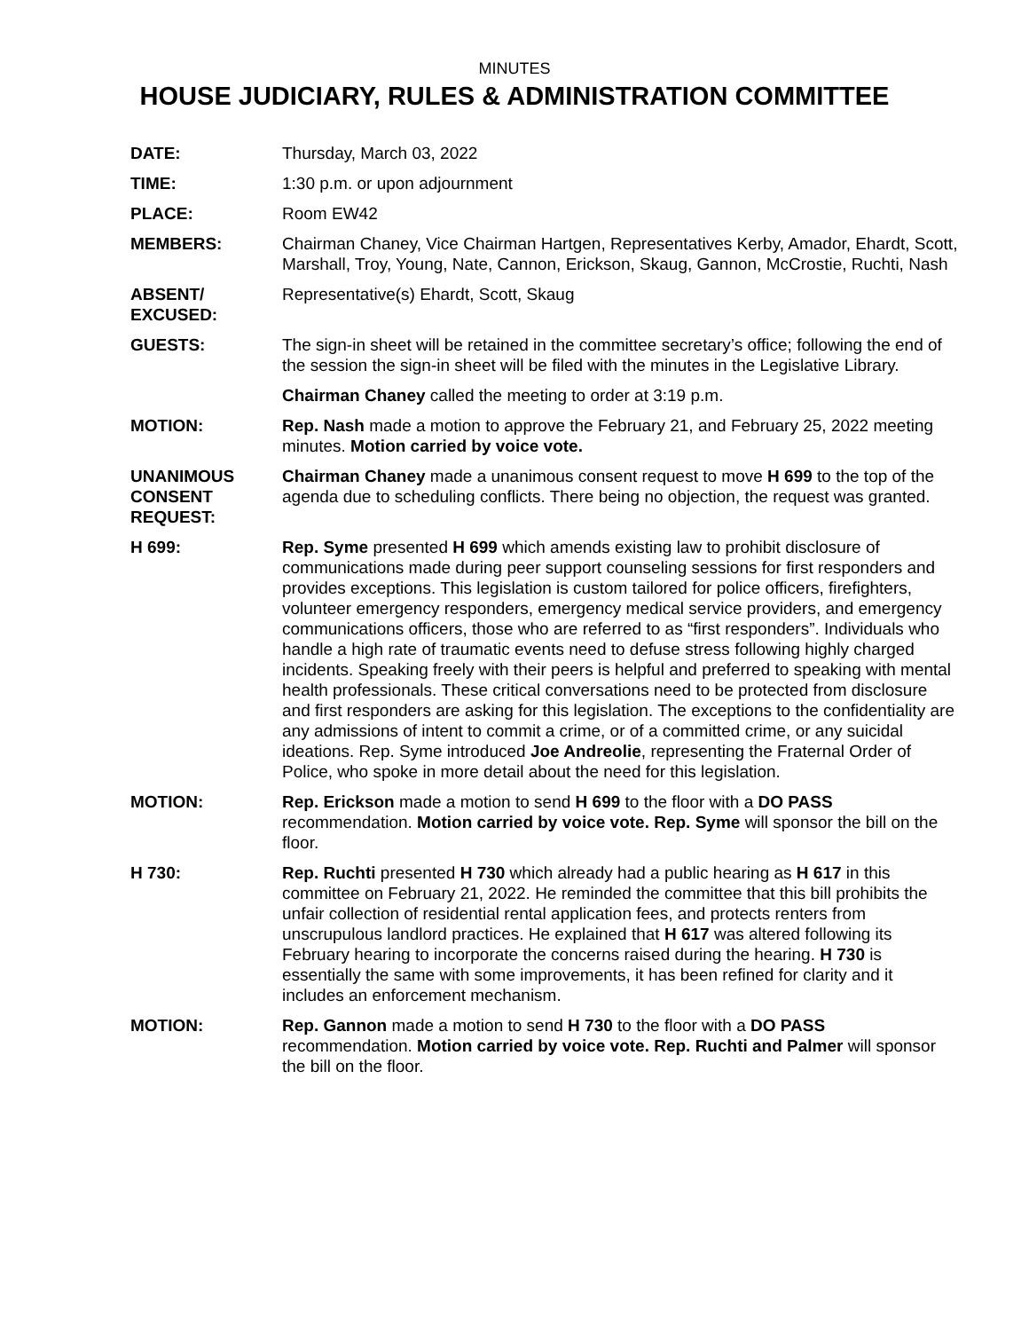MINUTES
HOUSE JUDICIARY, RULES & ADMINISTRATION COMMITTEE
DATE: Thursday, March 03, 2022
TIME: 1:30 p.m. or upon adjournment
PLACE: Room EW42
MEMBERS: Chairman Chaney, Vice Chairman Hartgen, Representatives Kerby, Amador, Ehardt, Scott, Marshall, Troy, Young, Nate, Cannon, Erickson, Skaug, Gannon, McCrostie, Ruchti, Nash
ABSENT/
EXCUSED:
Representative(s) Ehardt, Scott, Skaug
GUESTS: The sign-in sheet will be retained in the committee secretary’s office; following the end of the session the sign-in sheet will be filed with the minutes in the Legislative Library.
Chairman Chaney called the meeting to order at 3:19 p.m.
MOTION: Rep. Nash made a motion to approve the February 21, and February 25, 2022 meeting minutes. Motion carried by voice vote.
UNANIMOUS
CONSENT
REQUEST:
Chairman Chaney made a unanimous consent request to move H 699 to the top of the agenda due to scheduling conflicts. There being no objection, the request was granted.
H 699: Rep. Syme presented H 699 which amends existing law to prohibit disclosure of communications made during peer support counseling sessions for first responders and provides exceptions. This legislation is custom tailored for police officers, firefighters, volunteer emergency responders, emergency medical service providers, and emergency communications officers, those who are referred to as “first responders”. Individuals who handle a high rate of traumatic events need to defuse stress following highly charged incidents. Speaking freely with their peers is helpful and preferred to speaking with mental health professionals. These critical conversations need to be protected from disclosure and first responders are asking for this legislation. The exceptions to the confidentiality are any admissions of intent to commit a crime, or of a committed crime, or any suicidal ideations. Rep. Syme introduced Joe Andreolie, representing the Fraternal Order of Police, who spoke in more detail about the need for this legislation.
MOTION: Rep. Erickson made a motion to send H 699 to the floor with a DO PASS recommendation. Motion carried by voice vote. Rep. Syme will sponsor the bill on the floor.
H 730: Rep. Ruchti presented H 730 which already had a public hearing as H 617 in this committee on February 21, 2022. He reminded the committee that this bill prohibits the unfair collection of residential rental application fees, and protects renters from unscrupulous landlord practices. He explained that H 617 was altered following its February hearing to incorporate the concerns raised during the hearing. H 730 is essentially the same with some improvements, it has been refined for clarity and it includes an enforcement mechanism.
MOTION: Rep. Gannon made a motion to send H 730 to the floor with a DO PASS recommendation. Motion carried by voice vote. Rep. Ruchti and Palmer will sponsor the bill on the floor.